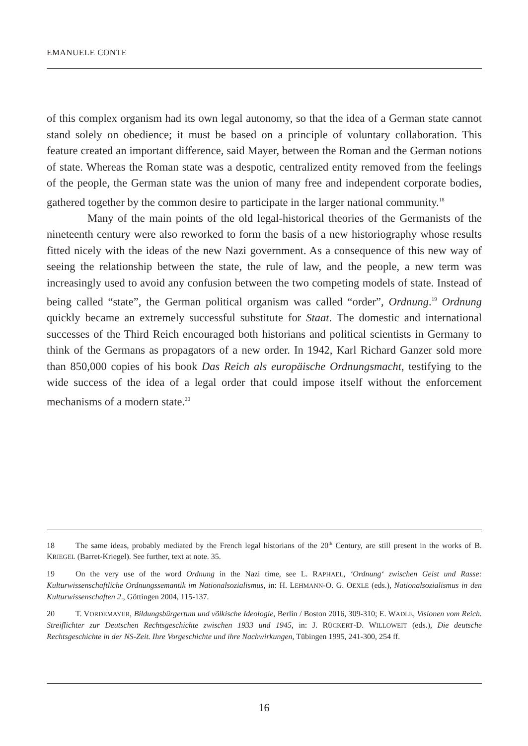EMANUELE CONTE
of this complex organism had its own legal autonomy, so that the idea of a German state cannot stand solely on obedience; it must be based on a principle of voluntary collaboration. This feature created an important difference, said Mayer, between the Roman and the German notions of state. Whereas the Roman state was a despotic, centralized entity removed from the feelings of the people, the German state was the union of many free and independent corporate bodies, gathered together by the common desire to participate in the larger national community.<sup>18</sup>
Many of the main points of the old legal-historical theories of the Germanists of the nineteenth century were also reworked to form the basis of a new historiography whose results fitted nicely with the ideas of the new Nazi government. As a consequence of this new way of seeing the relationship between the state, the rule of law, and the people, a new term was increasingly used to avoid any confusion between the two competing models of state. Instead of being called “state”, the German political organism was called “order”, Ordnung.<sup>19</sup> Ordnung quickly became an extremely successful substitute for Staat. The domestic and international successes of the Third Reich encouraged both historians and political scientists in Germany to think of the Germans as propagators of a new order. In 1942, Karl Richard Ganzer sold more than 850,000 copies of his book Das Reich als europäische Ordnungsmacht, testifying to the wide success of the idea of a legal order that could impose itself without the enforcement mechanisms of a modern state.<sup>20</sup>
18 The same ideas, probably mediated by the French legal historians of the 20<sup>th</sup> Century, are still present in the works of B. KRIEGEL (Barret-Kriegel). See further, text at note. 35.
19 On the very use of the word Ordnung in the Nazi time, see L. RAPHAEL, ‘Ordnung‘ zwischen Geist und Rasse: Kulturwissenschaftliche Ordnungssemantik im Nationalsozialismus, in: H. LEHMANN-O. G. OEXLE (eds.), Nationalsozialismus in den Kulturwissenschaften 2., Göttingen 2004, 115-137.
20 T. VORDEMAYER, Bildungsbürgertum und völkische Ideologie, Berlin / Boston 2016, 309-310; E. WADLE, Visionen vom Reich. Streiflichter zur Deutschen Rechtsgeschichte zwischen 1933 und 1945, in: J. RÜCKERT-D. WILLOWEIT (eds.), Die deutsche Rechtsgeschichte in der NS-Zeit. Ihre Vorgeschichte und ihre Nachwirkungen, Tübingen 1995, 241-300, 254 ff.
16